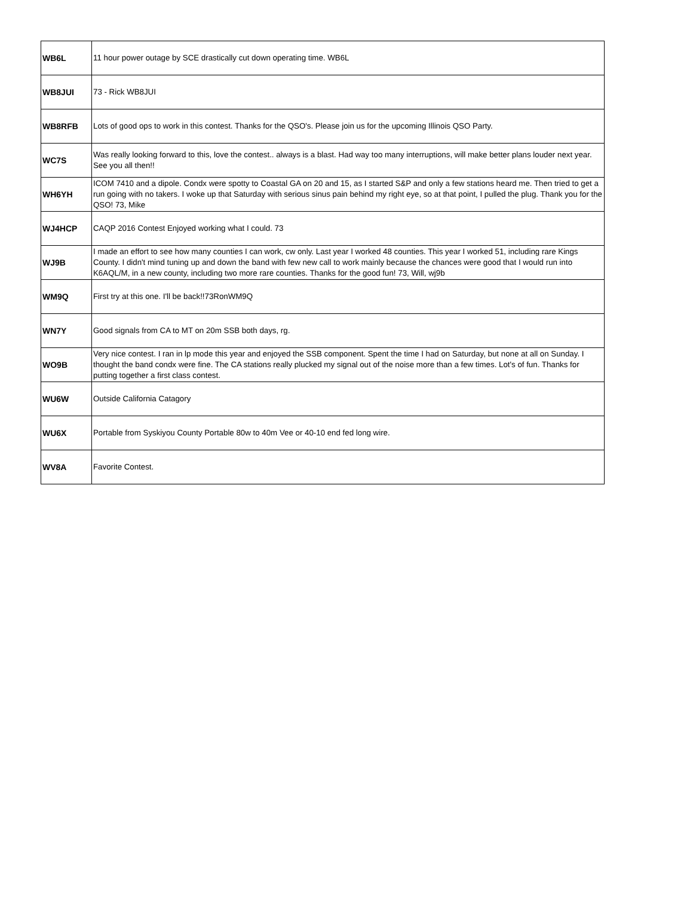| WB6L | 11 hour power outage by SCE drastically cut down operating time. WB6L |
| WB8JUI | 73 - Rick WB8JUI |
| WB8RFB | Lots of good ops to work in this contest. Thanks for the QSO's. Please join us for the upcoming Illinois QSO Party. |
| WC7S | Was really looking forward to this, love the contest.. always is a blast. Had way too many interruptions, will make better plans louder next year. See you all then!! |
| WH6YH | ICOM 7410 and a dipole. Condx were spotty to Coastal GA on 20 and 15, as I started S&P and only a few stations heard me. Then tried to get a run going with no takers. I woke up that Saturday with serious sinus pain behind my right eye, so at that point, I pulled the plug. Thank you for the QSO! 73, Mike |
| WJ4HCP | CAQP 2016 Contest Enjoyed working what I could. 73 |
| WJ9B | I made an effort to see how many counties I can work, cw only. Last year I worked 48 counties. This year I worked 51, including rare Kings County. I didn't mind tuning up and down the band with few new call to work mainly because the chances were good that I would run into K6AQL/M, in a new county, including two more rare counties. Thanks for the good fun! 73, Will, wj9b |
| WM9Q | First try at this one. I'll be back!!73RonWM9Q |
| WN7Y | Good signals from CA to MT on 20m SSB both days, rg. |
| WO9B | Very nice contest. I ran in lp mode this year and enjoyed the SSB component. Spent the time I had on Saturday, but none at all on Sunday. I thought the band condx were fine. The CA stations really plucked my signal out of the noise more than a few times. Lot's of fun. Thanks for putting together a first class contest. |
| WU6W | Outside California Catagory |
| WU6X | Portable from Syskiyou County Portable 80w to 40m Vee or 40-10 end fed long wire. |
| WV8A | Favorite Contest. |